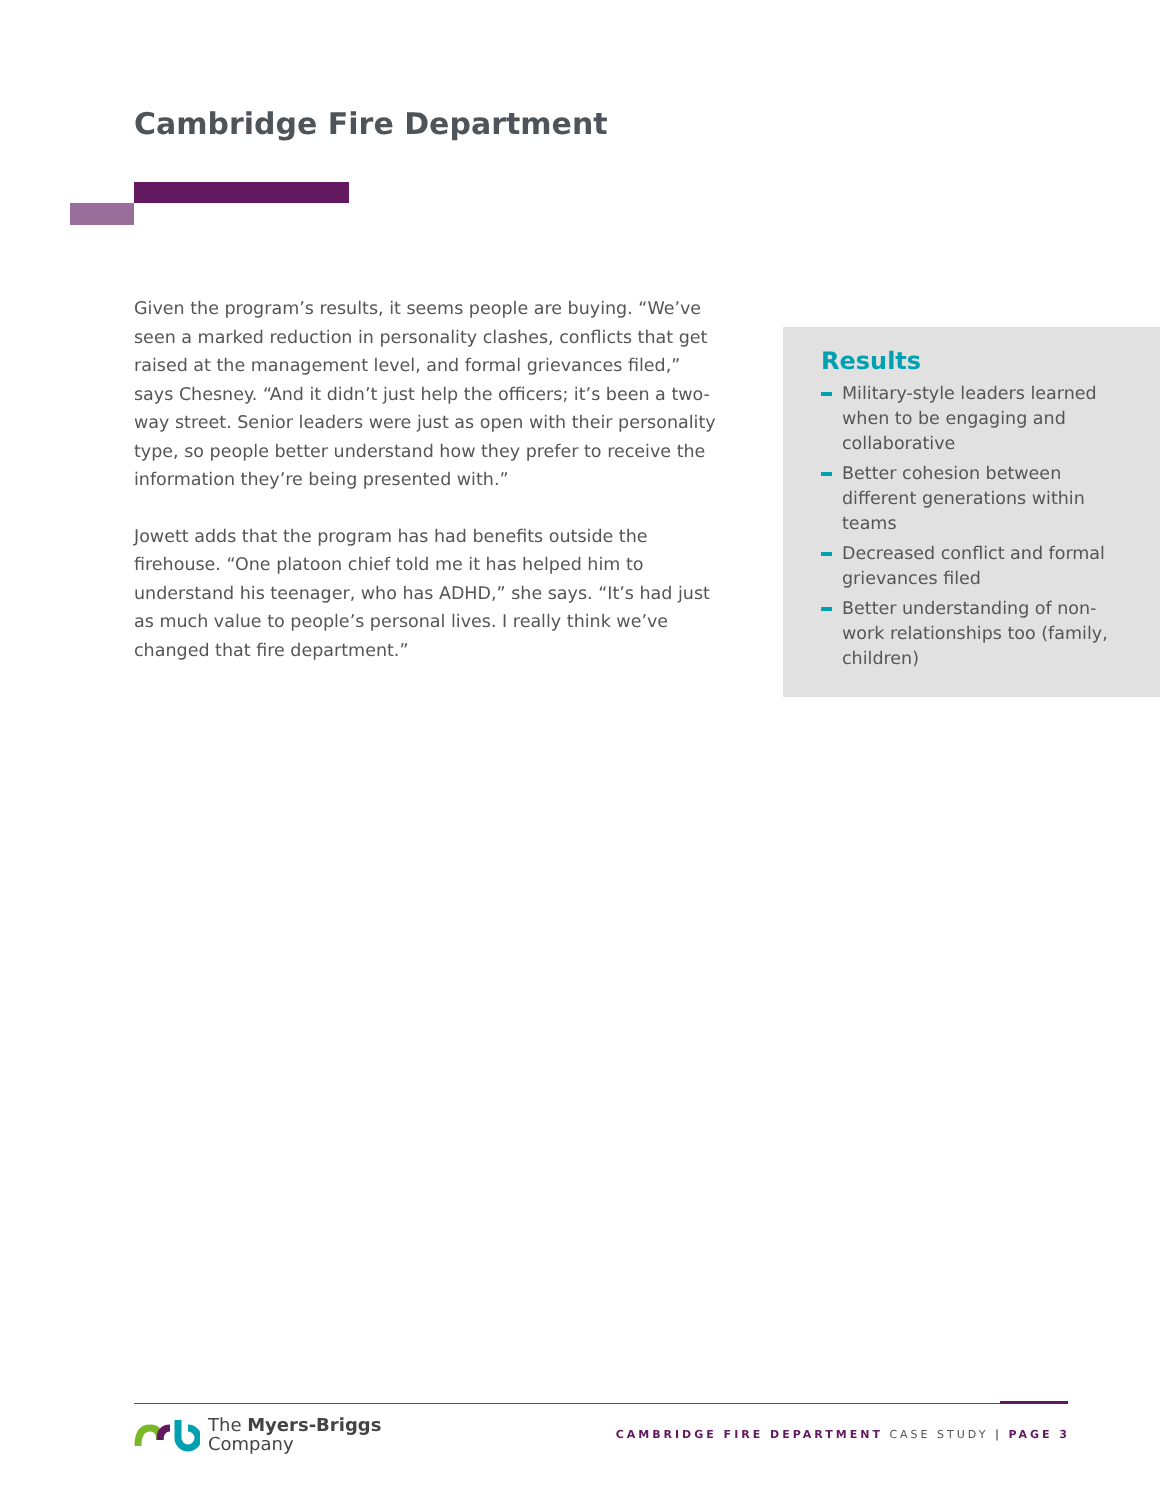Cambridge Fire Department
Given the program’s results, it seems people are buying. “We’ve seen a marked reduction in personality clashes, conflicts that get raised at the management level, and formal grievances filed,” says Chesney. “And it didn’t just help the officers; it’s been a two-way street. Senior leaders were just as open with their personality type, so people better understand how they prefer to receive the information they’re being presented with.”
Jowett adds that the program has had benefits outside the firehouse. “One platoon chief told me it has helped him to understand his teenager, who has ADHD,” she says. “It’s had just as much value to people’s personal lives. I really think we’ve changed that fire department.”
Results
Military-style leaders learned when to be engaging and collaborative
Better cohesion between different generations within teams
Decreased conflict and formal grievances filed
Better understanding of non-work relationships too (family, children)
The Myers-Briggs
Company
CAMBRIDGE FIRE DEPARTMENT CASE STUDY | PAGE 3